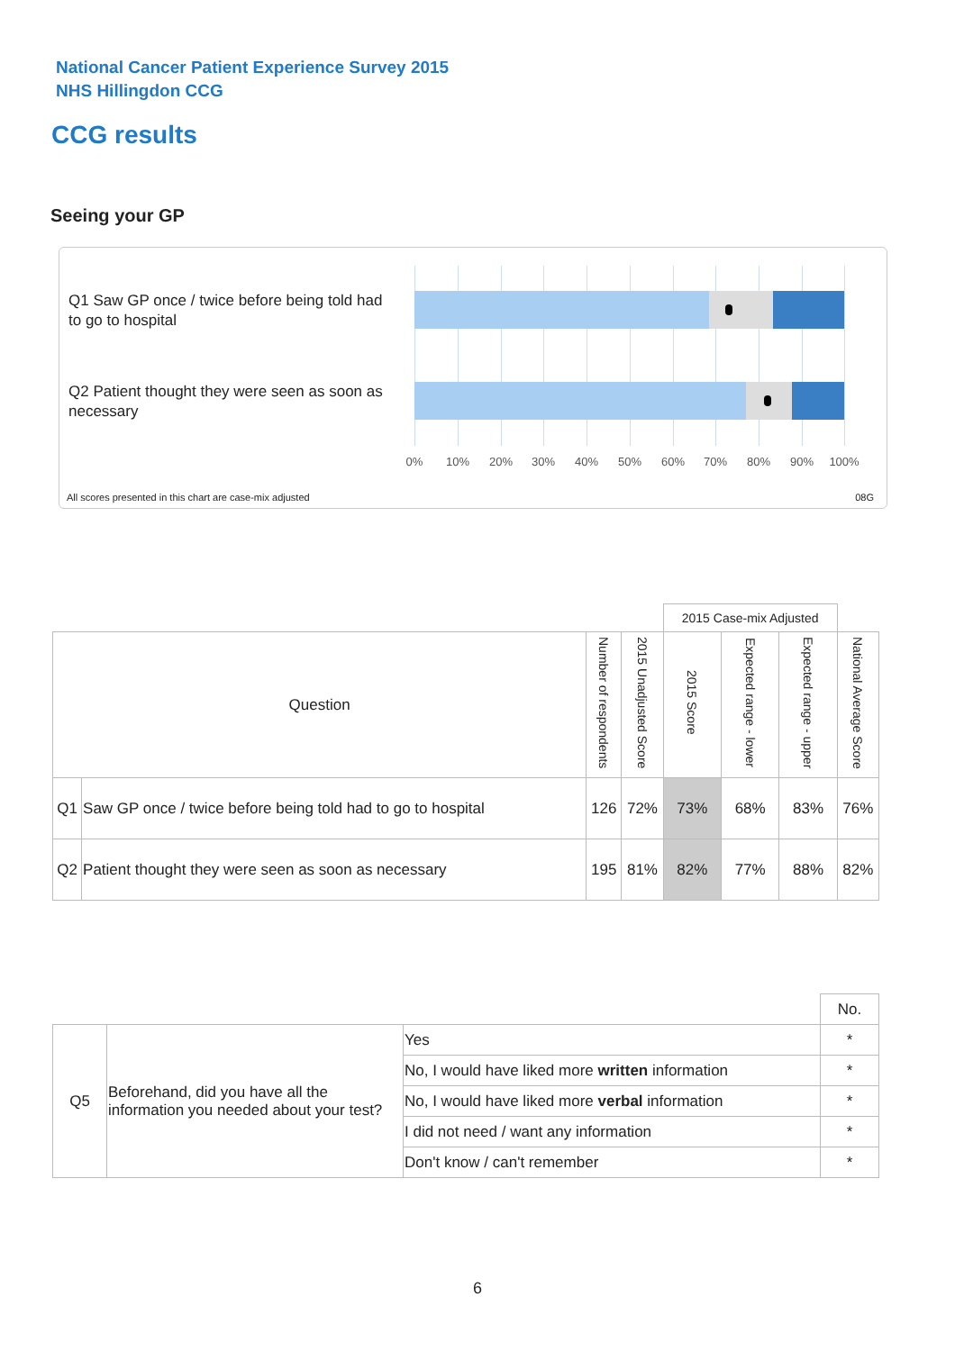National Cancer Patient Experience Survey 2015
NHS Hillingdon CCG
CCG results
Seeing your GP
Q1 Saw GP once / twice before being told had to go to hospital
Q2 Patient thought they were seen as soon as necessary
0% 10% 20% 30% 40% 50% 60% 70% 80% 90% 100%
All scores presented in this chart are case-mix adjusted
08G
| | | | | 2015 Case-mix Adjusted | | | |
| Question | | Number of respondents | 2015 Unadjusted Score | 2015 Score | Expected range - lower | Expected range - upper | National Average Score |
| Q1 | Saw GP once / twice before being told had to go to hospital | 126 | 72% | 73% | 68% | 83% | 76% |
| Q2 | Patient thought they were seen as soon as necessary | 195 | 81% | 82% | 77% | 88% | 82% |
| | | | No. |
| Q5 | Beforehand, did you have all the information you needed about your test? | Yes | * |
| | | No, I would have liked more written information | * |
| | | No, I would have liked more verbal information | * |
| | | I did not need / want any information | * |
| | | Don't know / can't remember | * |
6